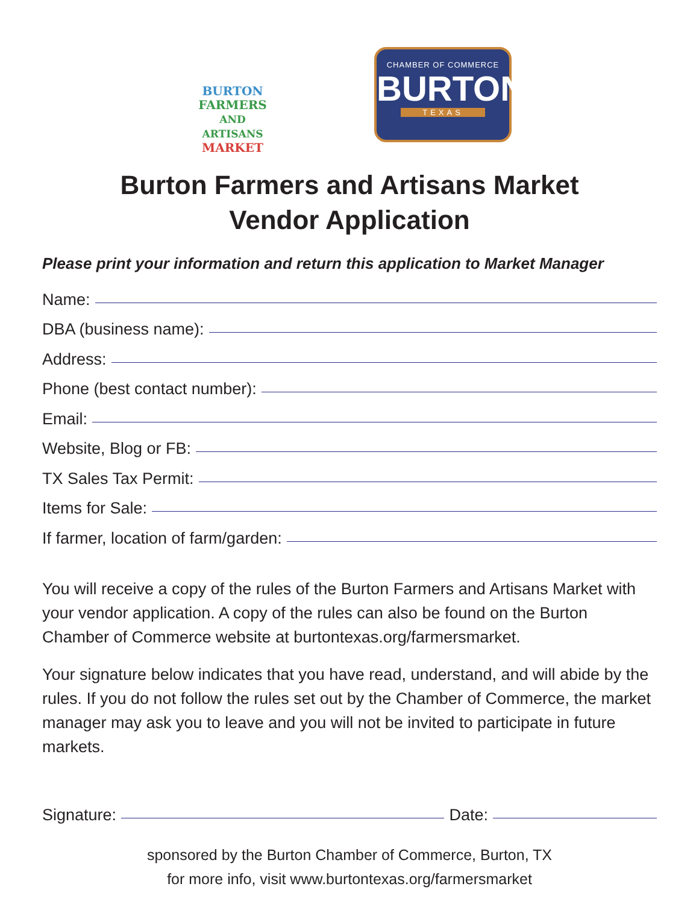BURTON
FARMERS
AND ARTISANS
MARKET
CHAMBER OF COMMERCE
BURTON
TEXAS
Burton Farmers and Artisans Market
Vendor Application
Please print your information and return this application to Market Manager
Name:
DBA (business name):
Address:
Phone (best contact number):
Email:
Website, Blog or FB:
TX Sales Tax Permit:
Items for Sale:
If farmer, location of farm/garden:
You will receive a copy of the rules of the Burton Farmers and Artisans Market with your vendor application. A copy of the rules can also be found on the Burton Chamber of Commerce website at burtontexas.org/farmersmarket.
Your signature below indicates that you have read, understand, and will abide by the rules. If you do not follow the rules set out by the Chamber of Commerce, the market manager may ask you to leave and you will not be invited to participate in future markets.
Signature: Date:
sponsored by the Burton Chamber of Commerce, Burton, TX
for more info, visit www.burtontexas.org/farmersmarket